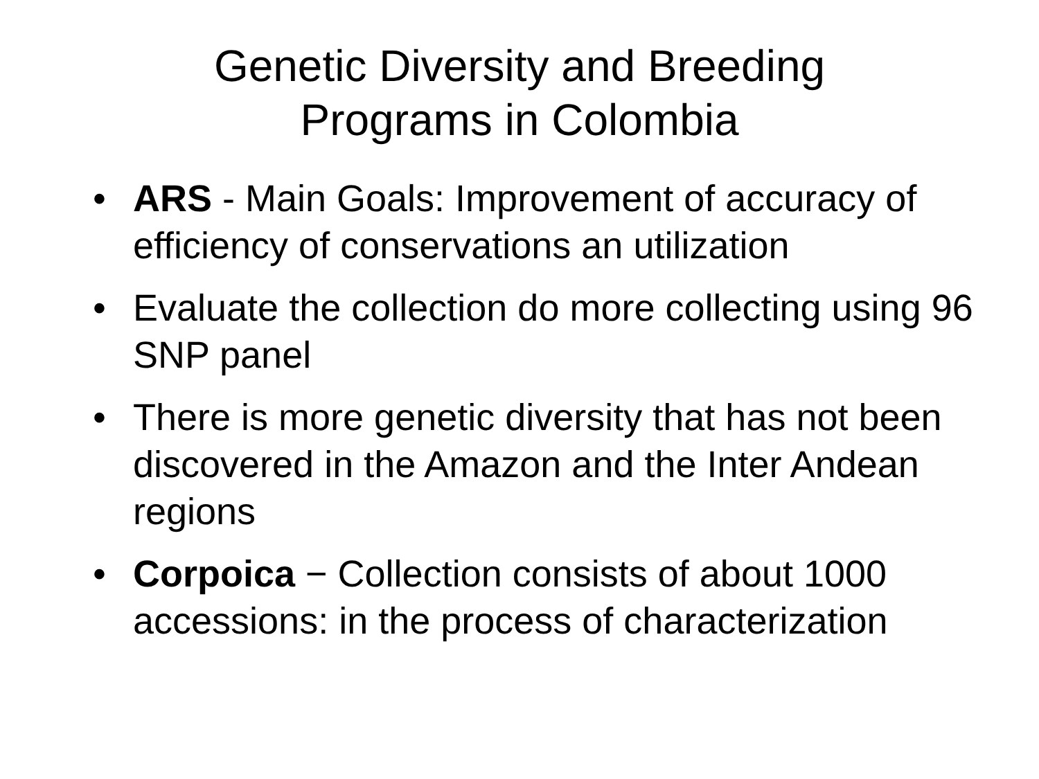Genetic Diversity and Breeding
Programs in Colombia
• ARS - Main Goals: Improvement of accuracy of efficiency of conservations an utilization
• Evaluate the collection do more collecting using 96 SNP panel
• There is more genetic diversity that has not been discovered in the Amazon and the Inter Andean regions
• Corpoica − Collection consists of about 1000 accessions: in the process of characterization